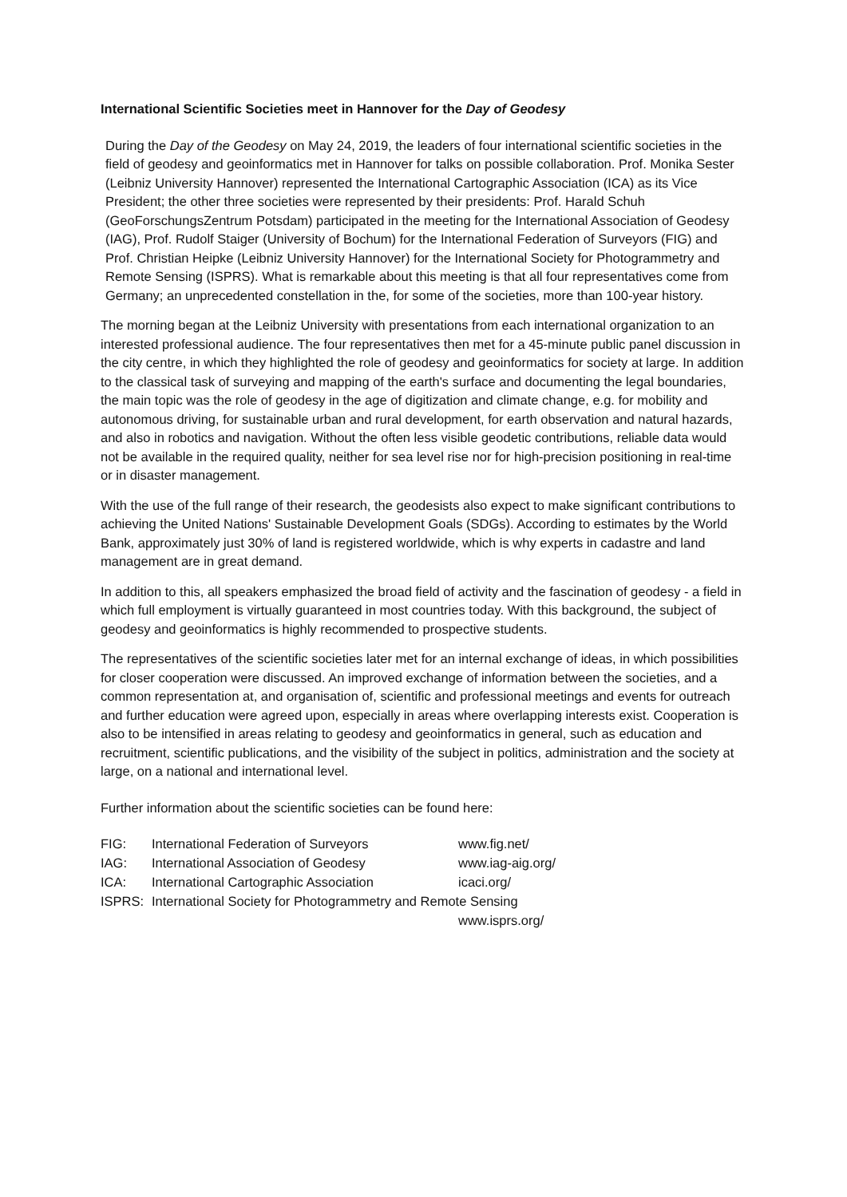International Scientific Societies meet in Hannover for the Day of Geodesy
During the Day of the Geodesy on May 24, 2019, the leaders of four international scientific societies in the field of geodesy and geoinformatics met in Hannover for talks on possible collaboration. Prof. Monika Sester (Leibniz University Hannover) represented the International Cartographic Association (ICA) as its Vice President; the other three societies were represented by their presidents: Prof. Harald Schuh (GeoForschungsZentrum Potsdam) participated in the meeting for the International Association of Geodesy (IAG), Prof. Rudolf Staiger (University of Bochum) for the International Federation of Surveyors (FIG) and Prof. Christian Heipke (Leibniz University Hannover) for the International Society for Photogrammetry and Remote Sensing (ISPRS). What is remarkable about this meeting is that all four representatives come from Germany; an unprecedented constellation in the, for some of the societies, more than 100-year history.
The morning began at the Leibniz University with presentations from each international organization to an interested professional audience. The four representatives then met for a 45-minute public panel discussion in the city centre, in which they highlighted the role of geodesy and geoinformatics for society at large. In addition to the classical task of surveying and mapping of the earth's surface and documenting the legal boundaries, the main topic was the role of geodesy in the age of digitization and climate change, e.g. for mobility and autonomous driving, for sustainable urban and rural development, for earth observation and natural hazards, and also in robotics and navigation. Without the often less visible geodetic contributions, reliable data would not be available in the required quality, neither for sea level rise nor for high-precision positioning in real-time or in disaster management.
With the use of the full range of their research, the geodesists also expect to make significant contributions to achieving the United Nations' Sustainable Development Goals (SDGs). According to estimates by the World Bank, approximately just 30% of land is registered worldwide, which is why experts in cadastre and land management are in great demand.
In addition to this, all speakers emphasized the broad field of activity and the fascination of geodesy - a field in which full employment is virtually guaranteed in most countries today. With this background, the subject of geodesy and geoinformatics is highly recommended to prospective students.
The representatives of the scientific societies later met for an internal exchange of ideas, in which possibilities for closer cooperation were discussed. An improved exchange of information between the societies, and a common representation at, and organisation of, scientific and professional meetings and events for outreach and further education were agreed upon, especially in areas where overlapping interests exist. Cooperation is also to be intensified in areas relating to geodesy and geoinformatics in general, such as education and recruitment, scientific publications, and the visibility of the subject in politics, administration and the society at large, on a national and international level.
Further information about the scientific societies can be found here:
| FIG: | International Federation of Surveyors | www.fig.net/ |
| IAG: | International Association of Geodesy | www.iag-aig.org/ |
| ICA: | International Cartographic Association | icaci.org/ |
| ISPRS: | International Society for Photogrammetry and Remote Sensing | |
| | | www.isprs.org/ |